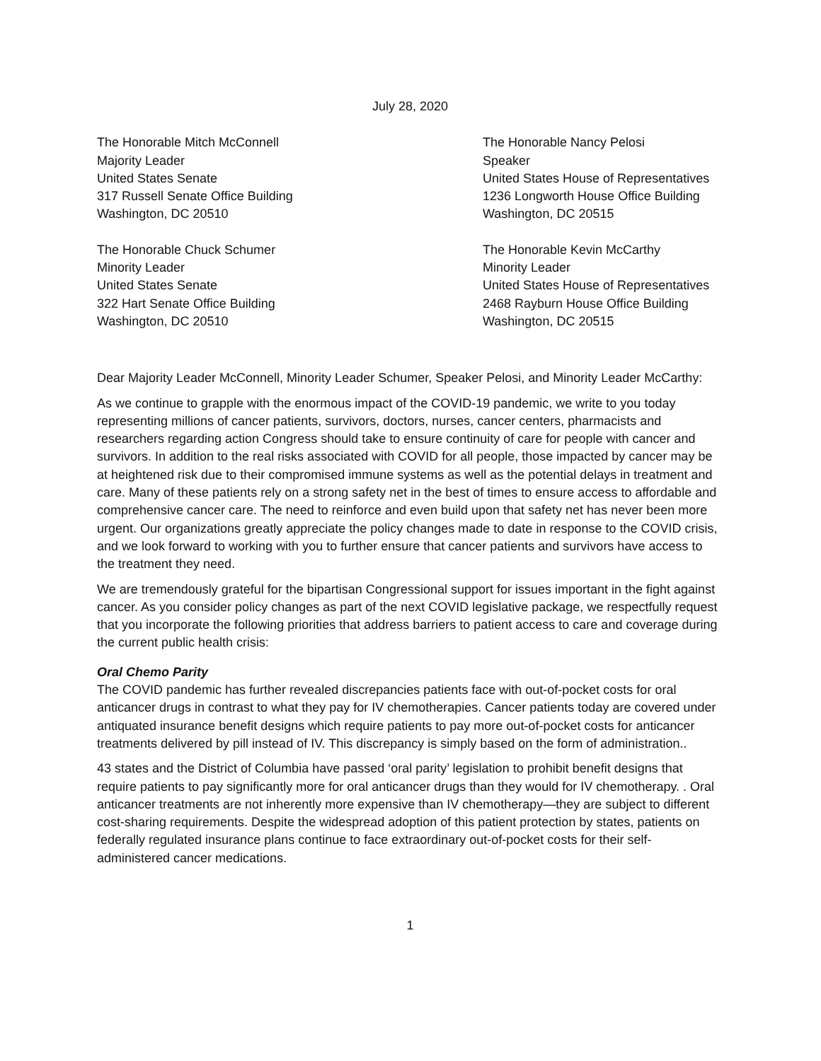July 28, 2020
The Honorable Mitch McConnell
Majority Leader
United States Senate
317 Russell Senate Office Building
Washington, DC 20510
The Honorable Chuck Schumer
Minority Leader
United States Senate
322 Hart Senate Office Building
Washington, DC 20510
The Honorable Nancy Pelosi
Speaker
United States House of Representatives
1236 Longworth House Office Building
Washington, DC 20515
The Honorable Kevin McCarthy
Minority Leader
United States House of Representatives
2468 Rayburn House Office Building
Washington, DC 20515
Dear Majority Leader McConnell, Minority Leader Schumer, Speaker Pelosi, and Minority Leader McCarthy:
As we continue to grapple with the enormous impact of the COVID-19 pandemic, we write to you today representing millions of cancer patients, survivors, doctors, nurses, cancer centers, pharmacists and researchers regarding action Congress should take to ensure continuity of care for people with cancer and survivors. In addition to the real risks associated with COVID for all people, those impacted by cancer may be at heightened risk due to their compromised immune systems as well as the potential delays in treatment and care. Many of these patients rely on a strong safety net in the best of times to ensure access to affordable and comprehensive cancer care. The need to reinforce and even build upon that safety net has never been more urgent. Our organizations greatly appreciate the policy changes made to date in response to the COVID crisis, and we look forward to working with you to further ensure that cancer patients and survivors have access to the treatment they need.
We are tremendously grateful for the bipartisan Congressional support for issues important in the fight against cancer. As you consider policy changes as part of the next COVID legislative package, we respectfully request that you incorporate the following priorities that address barriers to patient access to care and coverage during the current public health crisis:
Oral Chemo Parity
The COVID pandemic has further revealed discrepancies patients face with out-of-pocket costs for oral anticancer drugs in contrast to what they pay for IV chemotherapies. Cancer patients today are covered under antiquated insurance benefit designs which require patients to pay more out-of-pocket costs for anticancer treatments delivered by pill instead of IV. This discrepancy is simply based on the form of administration..
43 states and the District of Columbia have passed ‘oral parity’ legislation to prohibit benefit designs that require patients to pay significantly more for oral anticancer drugs than they would for IV chemotherapy. . Oral anticancer treatments are not inherently more expensive than IV chemotherapy—they are subject to different cost-sharing requirements. Despite the widespread adoption of this patient protection by states, patients on federally regulated insurance plans continue to face extraordinary out-of-pocket costs for their self-administered cancer medications.
1